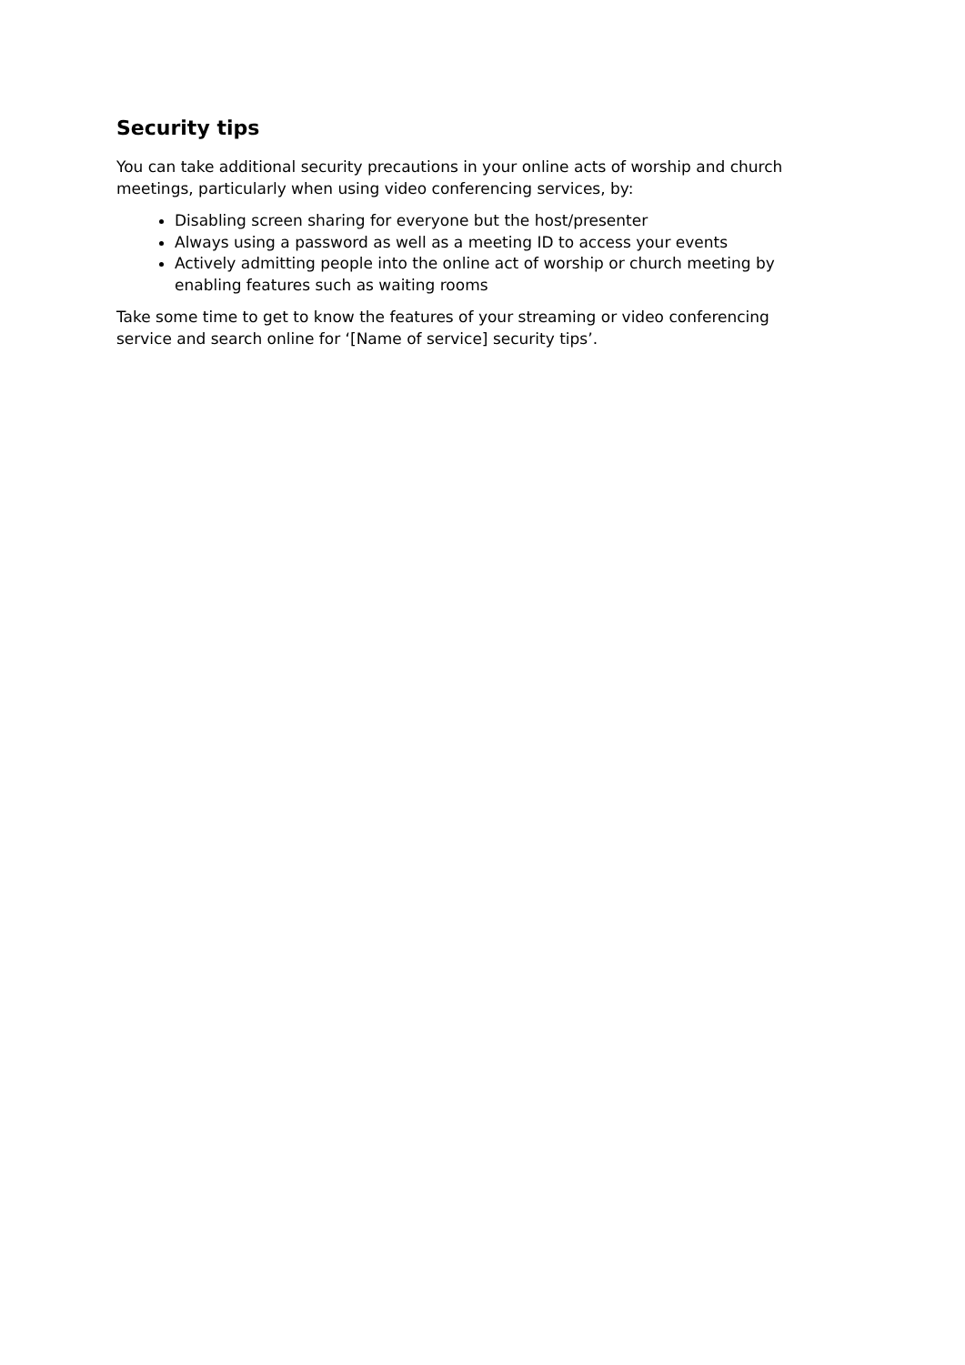Security tips
You can take additional security precautions in your online acts of worship and church meetings, particularly when using video conferencing services, by:
Disabling screen sharing for everyone but the host/presenter
Always using a password as well as a meeting ID to access your events
Actively admitting people into the online act of worship or church meeting by enabling features such as waiting rooms
Take some time to get to know the features of your streaming or video conferencing service and search online for ‘[Name of service] security tips’.